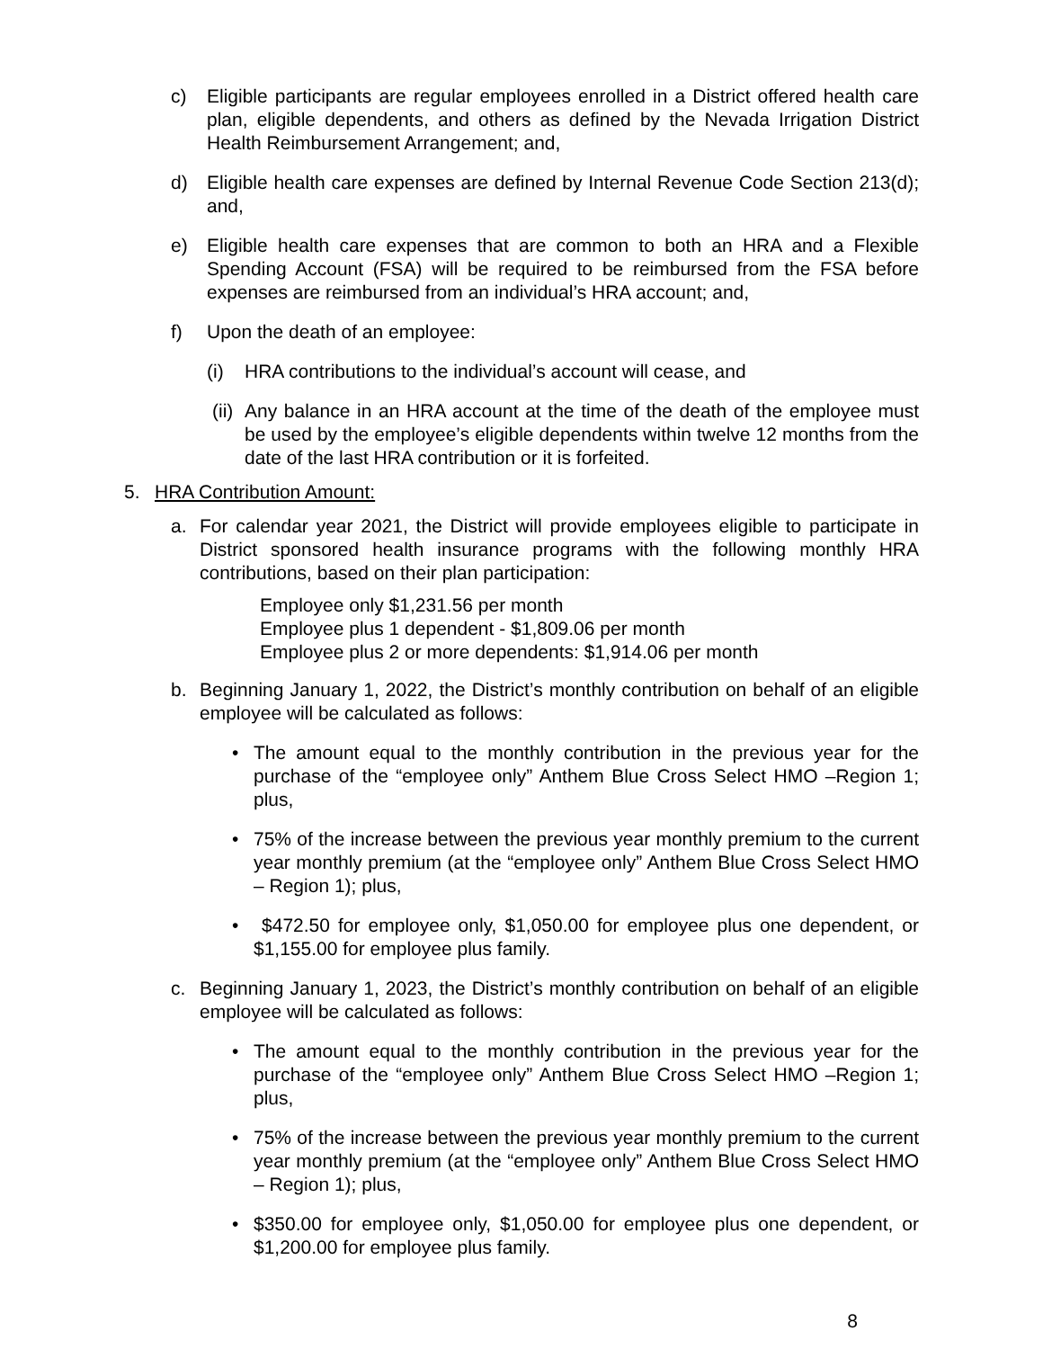c) Eligible participants are regular employees enrolled in a District offered health care plan, eligible dependents, and others as defined by the Nevada Irrigation District Health Reimbursement Arrangement; and,
d) Eligible health care expenses are defined by Internal Revenue Code Section 213(d); and,
e) Eligible health care expenses that are common to both an HRA and a Flexible Spending Account (FSA) will be required to be reimbursed from the FSA before expenses are reimbursed from an individual’s HRA account; and,
f) Upon the death of an employee:
(i) HRA contributions to the individual’s account will cease, and
(ii) Any balance in an HRA account at the time of the death of the employee must be used by the employee’s eligible dependents within twelve 12 months from the date of the last HRA contribution or it is forfeited.
5. HRA Contribution Amount:
a. For calendar year 2021, the District will provide employees eligible to participate in District sponsored health insurance programs with the following monthly HRA contributions, based on their plan participation:
Employee only $1,231.56 per month
Employee plus 1 dependent - $1,809.06 per month
Employee plus 2 or more dependents: $1,914.06 per month
b. Beginning January 1, 2022, the District’s monthly contribution on behalf of an eligible employee will be calculated as follows:
• The amount equal to the monthly contribution in the previous year for the purchase of the “employee only” Anthem Blue Cross Select HMO –Region 1; plus,
• 75% of the increase between the previous year monthly premium to the current year monthly premium (at the “employee only” Anthem Blue Cross Select HMO – Region 1); plus,
• $472.50 for employee only, $1,050.00 for employee plus one dependent, or $1,155.00 for employee plus family.
c. Beginning January 1, 2023, the District’s monthly contribution on behalf of an eligible employee will be calculated as follows:
• The amount equal to the monthly contribution in the previous year for the purchase of the “employee only” Anthem Blue Cross Select HMO –Region 1; plus,
• 75% of the increase between the previous year monthly premium to the current year monthly premium (at the “employee only” Anthem Blue Cross Select HMO – Region 1); plus,
• $350.00 for employee only, $1,050.00 for employee plus one dependent, or $1,200.00 for employee plus family.
8